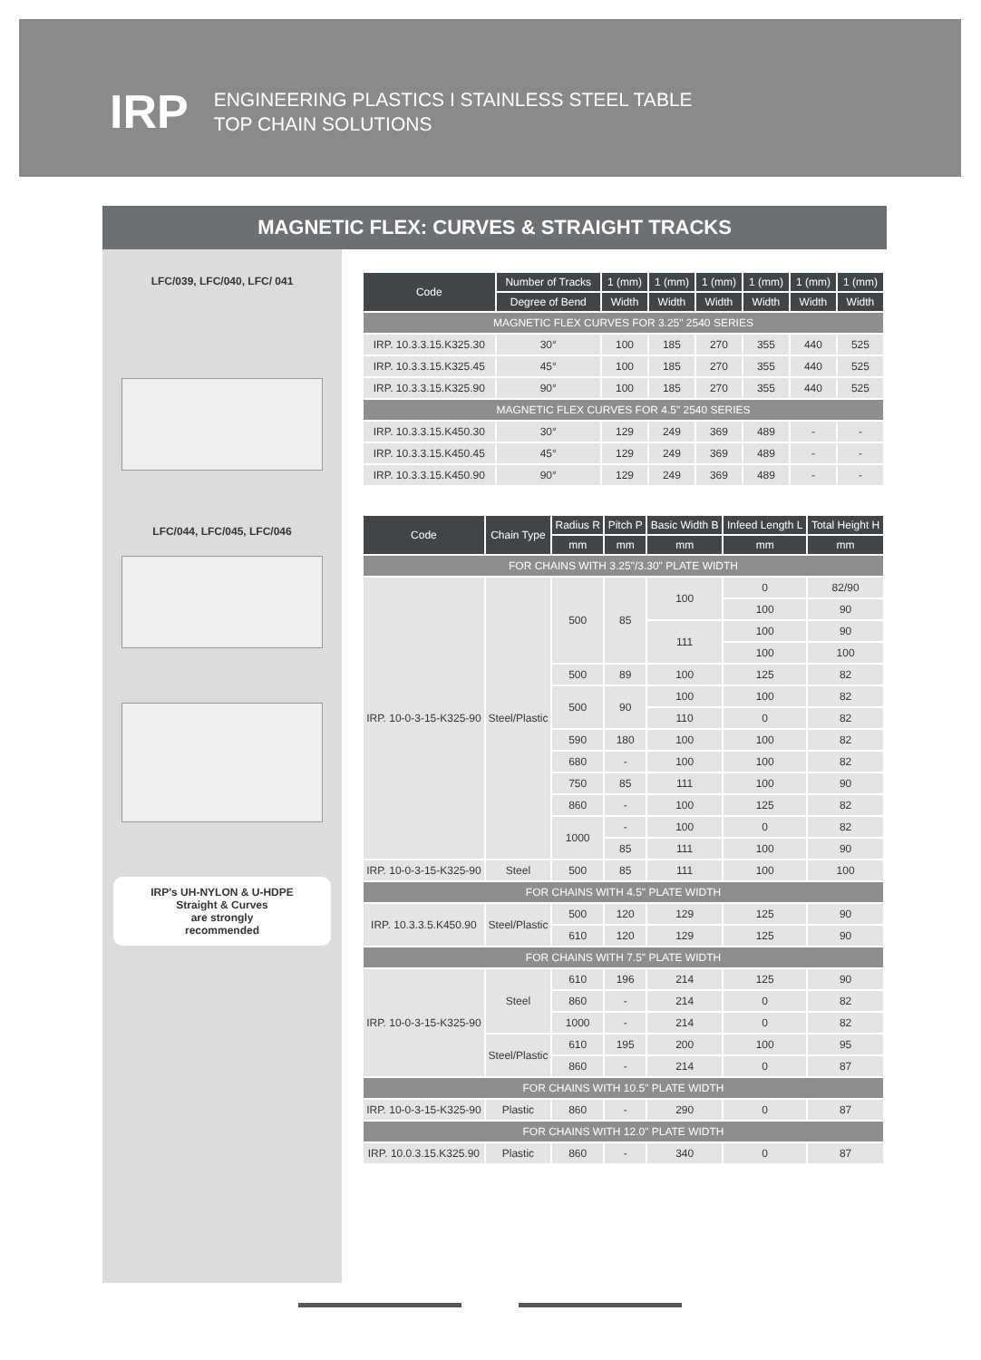IRP
ENGINEERING PLASTICS I STAINLESS STEEL TABLE
TOP CHAIN SOLUTIONS
MAGNETIC FLEX: CURVES & STRAIGHT TRACKS
LFC/039, LFC/040, LFC/ 041
LFC/044, LFC/045, LFC/046
IRP's UH-NYLON & U-HDPE
Straight & Curves
are strongly
recommended
| Code | Number of Tracks | 1 (mm) | 1 (mm) | 1 (mm) | 1 (mm) | 1 (mm) | 1 (mm) |
| --- | --- | --- | --- | --- | --- | --- | --- |
| | Degree of Bend | Width | Width | Width | Width | Width | Width |
| MAGNETIC FLEX CURVES FOR 3.25" 2540 SERIES | | | | | | | |
| IRP. 10.3.3.15.K325.30 | 30° | 100 | 185 | 270 | 355 | 440 | 525 |
| IRP. 10.3.3.15.K325.45 | 45° | 100 | 185 | 270 | 355 | 440 | 525 |
| IRP. 10.3.3.15.K325.90 | 90° | 100 | 185 | 270 | 355 | 440 | 525 |
| MAGNETIC FLEX CURVES FOR 4.5" 2540 SERIES | | | | | | | |
| IRP. 10.3.3.15.K450.30 | 30° | 129 | 249 | 369 | 489 | - | - |
| IRP. 10.3.3.15.K450.45 | 45° | 129 | 249 | 369 | 489 | - | - |
| IRP. 10.3.3.15.K450.90 | 90° | 129 | 249 | 369 | 489 | - | - |
| Code | Chain Type | Radius R | Pitch P | Basic Width B | Infeed Length L | Total Height H |
| --- | --- | --- | --- | --- | --- | --- |
| | | mm | mm | mm | mm | mm |
| FOR CHAINS WITH 3.25"/3.30" PLATE WIDTH | | | | | | |
| IRP. 10-0-3-15-K325-90 | Steel/Plastic | 500 | 85 | 100 | 0 | 82/90 |
| | | | | | 100 | 90 |
| | | | | 111 | 100 | 90 |
| | | | | | 100 | 100 |
| | | 500 | 89 | 100 | 125 | 82 |
| | | 500 | 90 | 100 | 100 | 82 |
| | | | | 110 | 0 | 82 |
| | | 590 | 180 | 100 | 100 | 82 |
| | | 680 | - | 100 | 100 | 82 |
| | | 750 | 85 | 111 | 100 | 90 |
| | | 860 | - | 100 | 125 | 82 |
| | | 1000 | - | 100 | 0 | 82 |
| | | | 85 | 111 | 100 | 90 |
| IRP. 10-0-3-15-K325-90 | Steel | 500 | 85 | 111 | 100 | 100 |
| FOR CHAINS WITH 4.5" PLATE WIDTH | | | | | | |
| IRP. 10.3.3.5.K450.90 | Steel/Plastic | 500 | 120 | 129 | 125 | 90 |
| | | 610 | 120 | 129 | 125 | 90 |
| FOR CHAINS WITH 7.5" PLATE WIDTH | | | | | | |
| IRP. 10-0-3-15-K325-90 | Steel | 610 | 196 | 214 | 125 | 90 |
| | | 860 | - | 214 | 0 | 82 |
| | | 1000 | - | 214 | 0 | 82 |
| | Steel/Plastic | 610 | 195 | 200 | 100 | 95 |
| | | 860 | - | 214 | 0 | 87 |
| FOR CHAINS WITH 10.5" PLATE WIDTH | | | | | | |
| IRP. 10-0-3-15-K325-90 | Plastic | 860 | - | 290 | 0 | 87 |
| FOR CHAINS WITH 12.0" PLATE WIDTH | | | | | | |
| IRP. 10.0.3.15.K325.90 | Plastic | 860 | - | 340 | 0 | 87 |